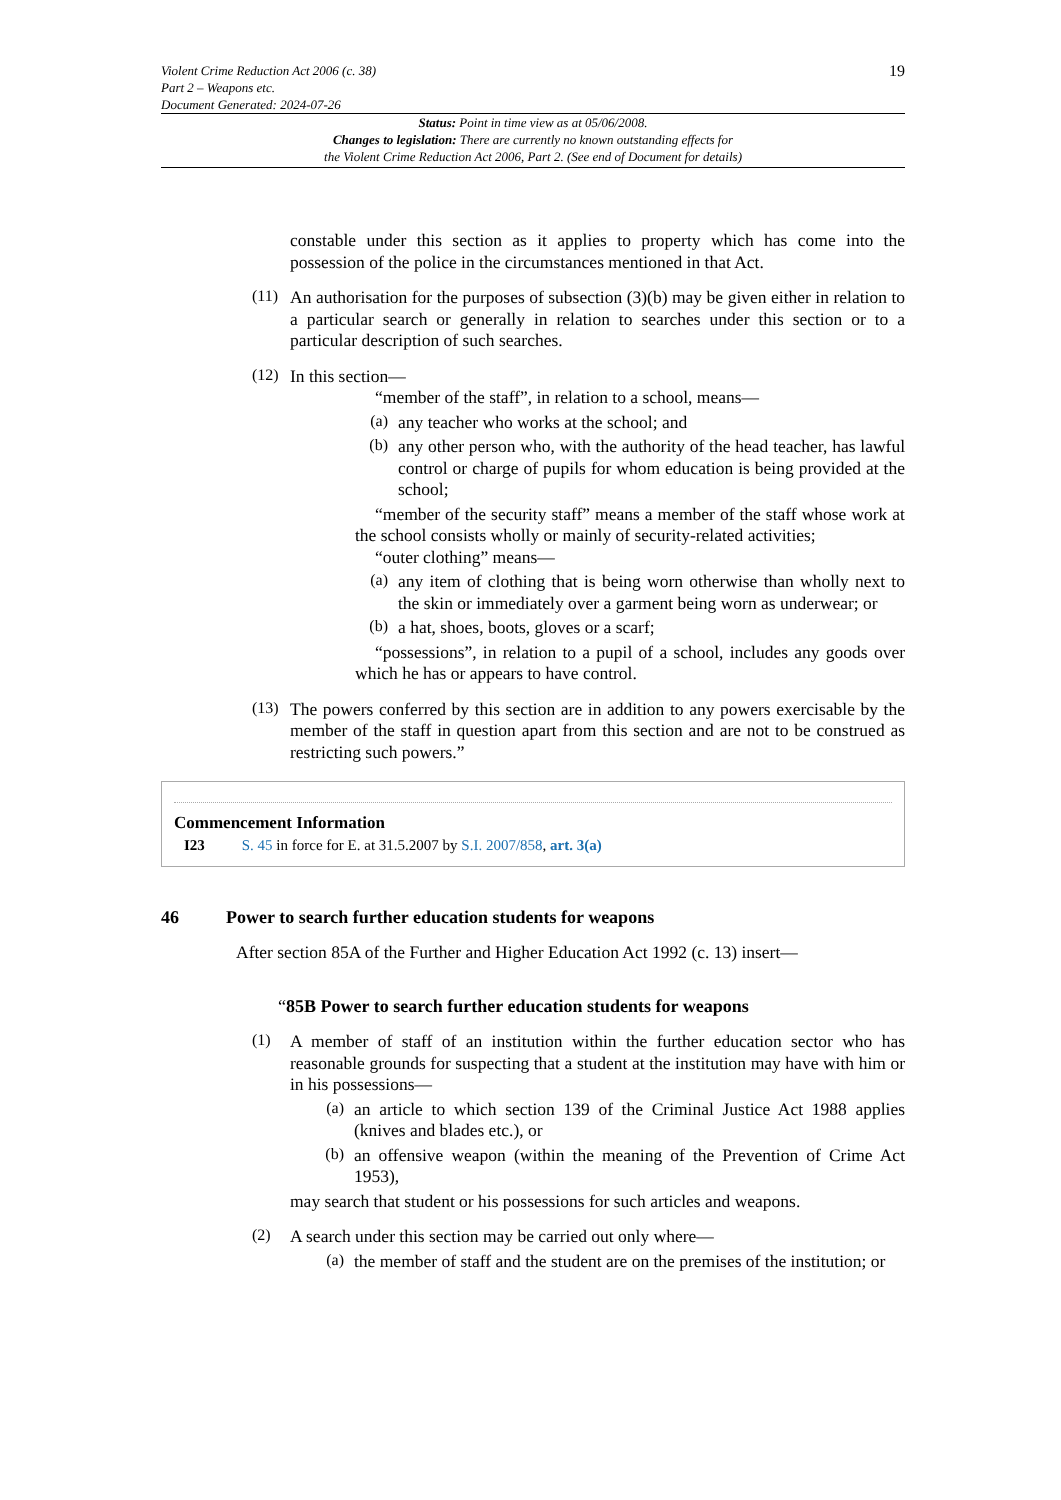Violent Crime Reduction Act 2006 (c. 38)
Part 2 – Weapons etc.
Document Generated: 2024-07-26
19
Status: Point in time view as at 05/06/2008.
Changes to legislation: There are currently no known outstanding effects for
the Violent Crime Reduction Act 2006, Part 2. (See end of Document for details)
constable under this section as it applies to property which has come into the possession of the police in the circumstances mentioned in that Act.
(11)
An authorisation for the purposes of subsection (3)(b) may be given either in relation to a particular search or generally in relation to searches under this section or to a particular description of such searches.
(12)
In this section—
“member of the staff”, in relation to a school, means—
(a)
any teacher who works at the school; and
(b)
any other person who, with the authority of the head teacher, has lawful control or charge of pupils for whom education is being provided at the school;
“member of the security staff” means a member of the staff whose work at the school consists wholly or mainly of security-related activities;
“outer clothing” means—
(a)
any item of clothing that is being worn otherwise than wholly next to the skin or immediately over a garment being worn as underwear; or
(b)
a hat, shoes, boots, gloves or a scarf;
“possessions”, in relation to a pupil of a school, includes any goods over which he has or appears to have control.
(13)
The powers conferred by this section are in addition to any powers exercisable by the member of the staff in question apart from this section and are not to be construed as restricting such powers.”
Commencement Information
I23 S. 45 in force for E. at 31.5.2007 by S.I. 2007/858, art. 3(a)
46 Power to search further education students for weapons
After section 85A of the Further and Higher Education Act 1992 (c. 13) insert—
“85B Power to search further education students for weapons
(1)
A member of staff of an institution within the further education sector who has reasonable grounds for suspecting that a student at the institution may have with him or in his possessions—
(a)
an article to which section 139 of the Criminal Justice Act 1988 applies (knives and blades etc.), or
(b)
an offensive weapon (within the meaning of the Prevention of Crime Act 1953),
may search that student or his possessions for such articles and weapons.
(2)
A search under this section may be carried out only where—
(a)
the member of staff and the student are on the premises of the institution; or